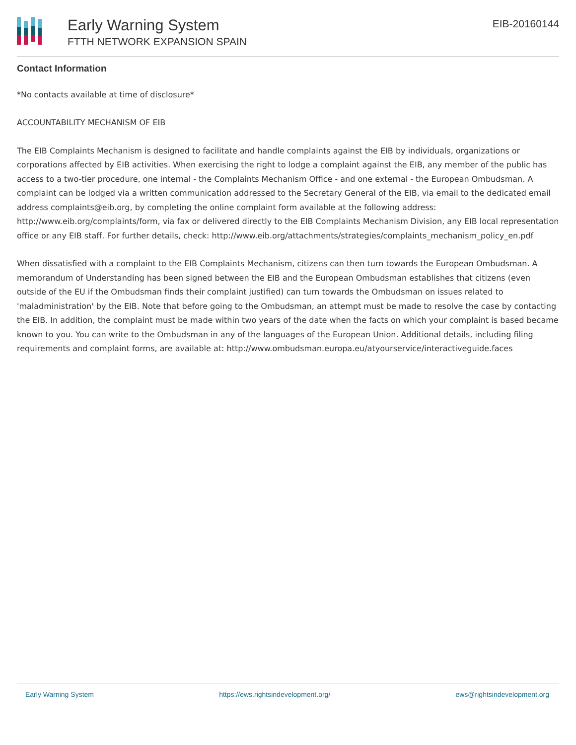Early Warning System
FTTH NETWORK EXPANSION SPAIN
EIB-20160144
Contact Information
*No contacts available at time of disclosure*
ACCOUNTABILITY MECHANISM OF EIB
The EIB Complaints Mechanism is designed to facilitate and handle complaints against the EIB by individuals, organizations or corporations affected by EIB activities. When exercising the right to lodge a complaint against the EIB, any member of the public has access to a two-tier procedure, one internal - the Complaints Mechanism Office - and one external - the European Ombudsman. A complaint can be lodged via a written communication addressed to the Secretary General of the EIB, via email to the dedicated email address complaints@eib.org, by completing the online complaint form available at the following address: http://www.eib.org/complaints/form, via fax or delivered directly to the EIB Complaints Mechanism Division, any EIB local representation office or any EIB staff. For further details, check: http://www.eib.org/attachments/strategies/complaints_mechanism_policy_en.pdf
When dissatisfied with a complaint to the EIB Complaints Mechanism, citizens can then turn towards the European Ombudsman. A memorandum of Understanding has been signed between the EIB and the European Ombudsman establishes that citizens (even outside of the EU if the Ombudsman finds their complaint justified) can turn towards the Ombudsman on issues related to 'maladministration' by the EIB. Note that before going to the Ombudsman, an attempt must be made to resolve the case by contacting the EIB. In addition, the complaint must be made within two years of the date when the facts on which your complaint is based became known to you. You can write to the Ombudsman in any of the languages of the European Union. Additional details, including filing requirements and complaint forms, are available at: http://www.ombudsman.europa.eu/atyourservice/interactiveguide.faces
Early Warning System https://ews.rightsindevelopment.org/ ews@rightsindevelopment.org